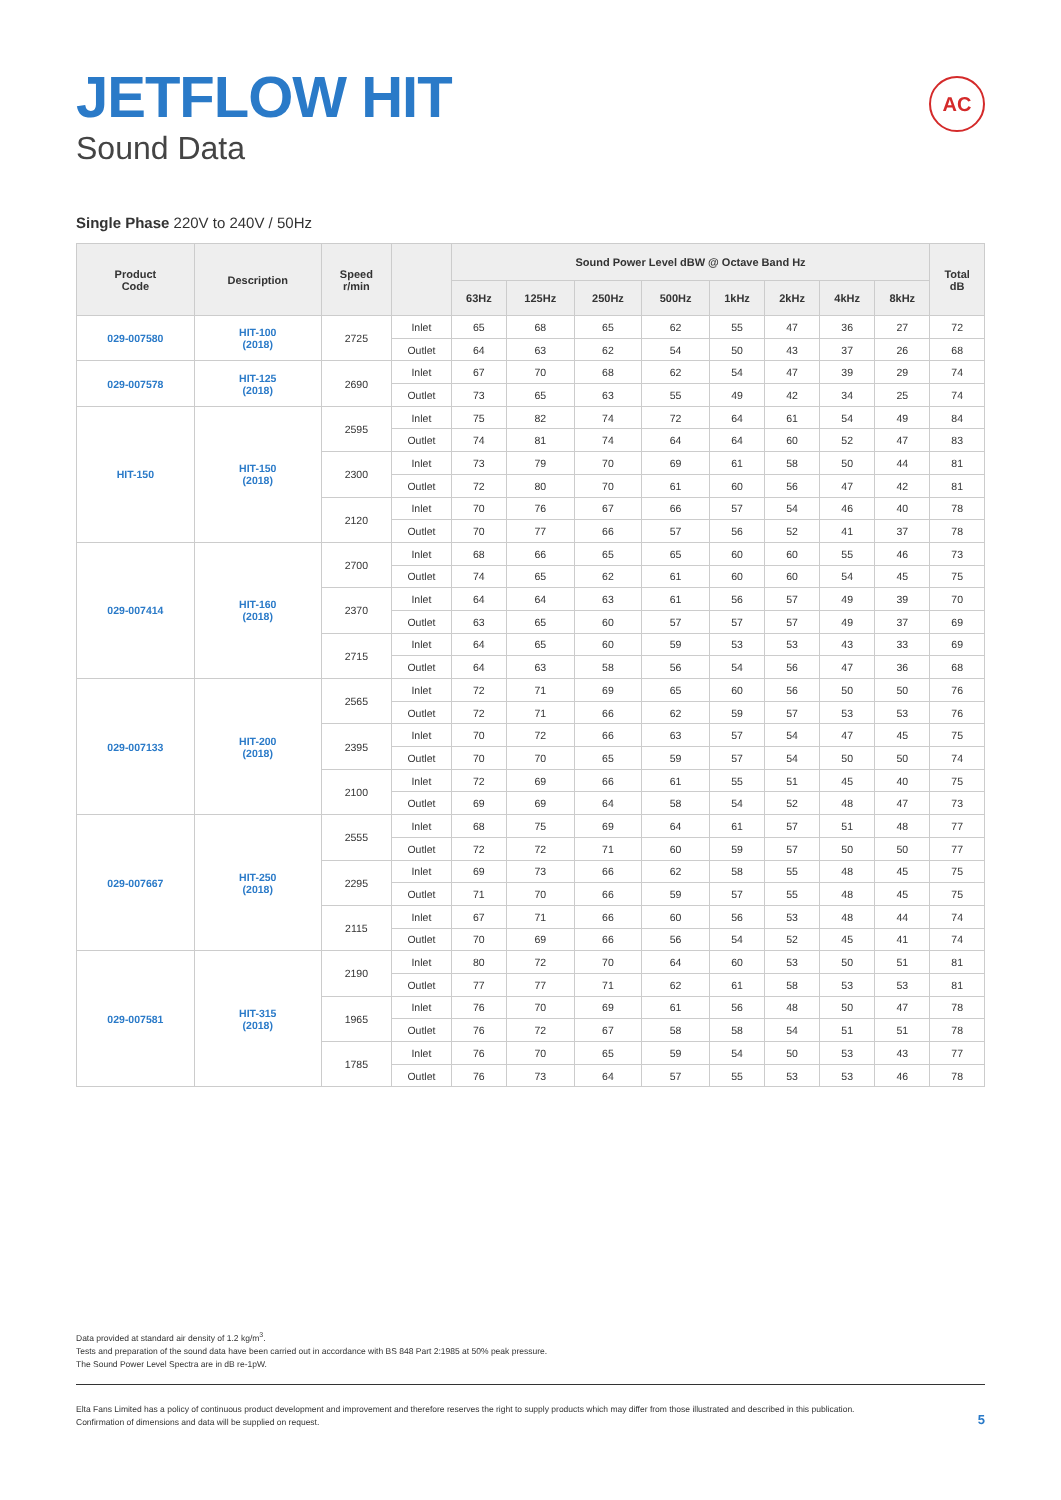JETFLOW HIT
Sound Data
AC
Single Phase 220V to 240V / 50Hz
| Product Code | Description | Speed r/min | | Sound Power Level dBW @ Octave Band Hz | | | | | | | | Total dB |
| --- | --- | --- | --- | --- | --- | --- | --- | --- | --- | --- | --- | --- |
| | | | | 63Hz | 125Hz | 250Hz | 500Hz | 1kHz | 2kHz | 4kHz | 8kHz | |
| 029-007580 | HIT-100 (2018) | 2725 | Inlet | 65 | 68 | 65 | 62 | 55 | 47 | 36 | 27 | 72 |
| | | | Outlet | 64 | 63 | 62 | 54 | 50 | 43 | 37 | 26 | 68 |
| 029-007578 | HIT-125 (2018) | 2690 | Inlet | 67 | 70 | 68 | 62 | 54 | 47 | 39 | 29 | 74 |
| | | | Outlet | 73 | 65 | 63 | 55 | 49 | 42 | 34 | 25 | 74 |
| HIT-150 | HIT-150 (2018) | 2595 | Inlet | 75 | 82 | 74 | 72 | 64 | 61 | 54 | 49 | 84 |
| | | | Outlet | 74 | 81 | 74 | 64 | 64 | 60 | 52 | 47 | 83 |
| | | 2300 | Inlet | 73 | 79 | 70 | 69 | 61 | 58 | 50 | 44 | 81 |
| | | | Outlet | 72 | 80 | 70 | 61 | 60 | 56 | 47 | 42 | 81 |
| | | 2120 | Inlet | 70 | 76 | 67 | 66 | 57 | 54 | 46 | 40 | 78 |
| | | | Outlet | 70 | 77 | 66 | 57 | 56 | 52 | 41 | 37 | 78 |
| 029-007414 | HIT-160 (2018) | 2700 | Inlet | 68 | 66 | 65 | 65 | 60 | 60 | 55 | 46 | 73 |
| | | | Outlet | 74 | 65 | 62 | 61 | 60 | 60 | 54 | 45 | 75 |
| | | 2370 | Inlet | 64 | 64 | 63 | 61 | 56 | 57 | 49 | 39 | 70 |
| | | | Outlet | 63 | 65 | 60 | 57 | 57 | 57 | 49 | 37 | 69 |
| | | 2715 | Inlet | 64 | 65 | 60 | 59 | 53 | 53 | 43 | 33 | 69 |
| | | | Outlet | 64 | 63 | 58 | 56 | 54 | 56 | 47 | 36 | 68 |
| 029-007133 | HIT-200 (2018) | 2565 | Inlet | 72 | 71 | 69 | 65 | 60 | 56 | 50 | 50 | 76 |
| | | | Outlet | 72 | 71 | 66 | 62 | 59 | 57 | 53 | 53 | 76 |
| | | 2395 | Inlet | 70 | 72 | 66 | 63 | 57 | 54 | 47 | 45 | 75 |
| | | | Outlet | 70 | 70 | 65 | 59 | 57 | 54 | 50 | 50 | 74 |
| | | 2100 | Inlet | 72 | 69 | 66 | 61 | 55 | 51 | 45 | 40 | 75 |
| | | | Outlet | 69 | 69 | 64 | 58 | 54 | 52 | 48 | 47 | 73 |
| 029-007667 | HIT-250 (2018) | 2555 | Inlet | 68 | 75 | 69 | 64 | 61 | 57 | 51 | 48 | 77 |
| | | | Outlet | 72 | 72 | 71 | 60 | 59 | 57 | 50 | 50 | 77 |
| | | 2295 | Inlet | 69 | 73 | 66 | 62 | 58 | 55 | 48 | 45 | 75 |
| | | | Outlet | 71 | 70 | 66 | 59 | 57 | 55 | 48 | 45 | 75 |
| | | 2115 | Inlet | 67 | 71 | 66 | 60 | 56 | 53 | 48 | 44 | 74 |
| | | | Outlet | 70 | 69 | 66 | 56 | 54 | 52 | 45 | 41 | 74 |
| 029-007581 | HIT-315 (2018) | 2190 | Inlet | 80 | 72 | 70 | 64 | 60 | 53 | 50 | 51 | 81 |
| | | | Outlet | 77 | 77 | 71 | 62 | 61 | 58 | 53 | 53 | 81 |
| | | 1965 | Inlet | 76 | 70 | 69 | 61 | 56 | 48 | 50 | 47 | 78 |
| | | | Outlet | 76 | 72 | 67 | 58 | 58 | 54 | 51 | 51 | 78 |
| | | 1785 | Inlet | 76 | 70 | 65 | 59 | 54 | 50 | 53 | 43 | 77 |
| | | | Outlet | 76 | 73 | 64 | 57 | 55 | 53 | 53 | 46 | 78 |
Data provided at standard air density of 1.2 kg/m<sup>3</sup>.
Tests and preparation of the sound data have been carried out in accordance with BS 848 Part 2:1985 at 50% peak pressure.
The Sound Power Level Spectra are in dB re-1pW.
Elta Fans Limited has a policy of continuous product development and improvement and therefore reserves the right to supply products which may differ from those illustrated and described in this publication.
Confirmation of dimensions and data will be supplied on request.
5